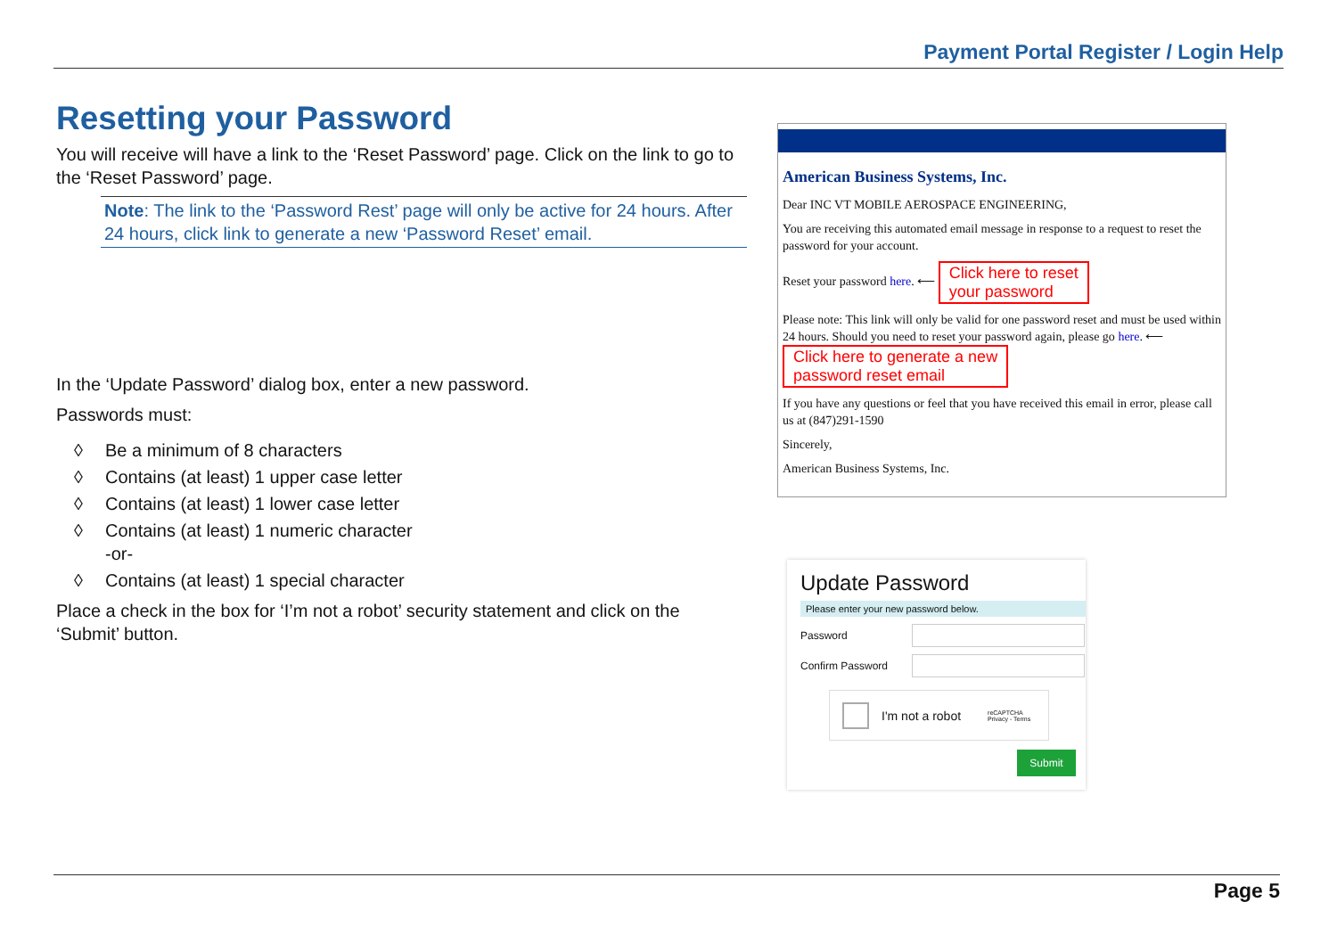Payment Portal Register / Login Help
Resetting your Password
You will receive will have a link to the ‘Reset Password’ page. Click on the link to go to the ‘Reset Password’ page.
Note: The link to the ‘Password Rest’ page will only be active for 24 hours. After 24 hours, click link to generate a new ‘Password Reset’ email.
In the ‘Update Password’ dialog box, enter a new password.
Passwords must:
◊ Be a minimum of 8 characters
◊ Contains (at least) 1 upper case letter
◊ Contains (at least) 1 lower case letter
◊ Contains (at least) 1 numeric character
-or-
◊ Contains (at least) 1 special character
Place a check in the box for ‘I’m not a robot’ security statement and click on the ‘Submit’ button.
American Business Systems, Inc.
Dear INC VT MOBILE AEROSPACE ENGINEERING,
You are receiving this automated email message in response to a request to reset the password for your account.
Reset your password here. ⟵ Click here to reset
your password
Please note: This link will only be valid for one password reset and must be used within 24 hours. Should you need to reset your password again, please go here. ⟵ Click here to generate a new
password reset email
If you have any questions or feel that you have received this email in error, please call us at (847)291-1590
Sincerely,
American Business Systems, Inc.
Update Password
Please enter your new password below.
Password
Confirm Password
I'm not a robot reCAPTCHA
Privacy - Terms
Submit
Page 5